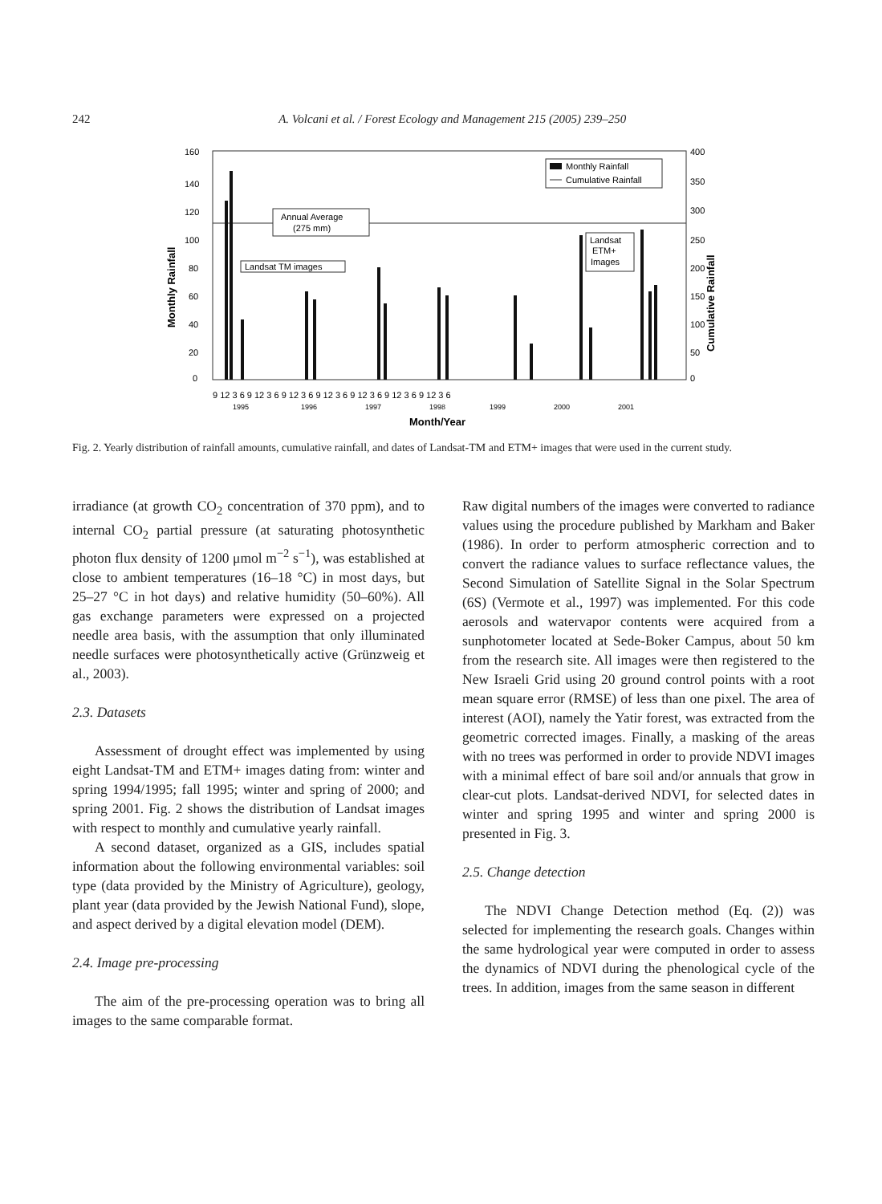242 A. Volcani et al. / Forest Ecology and Management 215 (2005) 239–250
160
140
120
100
80
60
40
20
0
400
350
300
250
200
150
100
50
0
Monthly Rainfall
Cumulative Rainfall
Annual Average
(275 mm)
Landsat TM images
Landsat
ETM+
Images
Monthly Rainfall
Cumulative Rainfall
9 12 3 6 9 12 3 6 9 12 3 6 9 12 3 6 9 12 3 6 9 12 3 6 9 12 3 6
1995
1996
1997
1998
1999
2000
2001
Month/Year
Fig. 2. Yearly distribution of rainfall amounts, cumulative rainfall, and dates of Landsat-TM and ETM+ images that were used in the current study.
irradiance (at growth CO<sub>2</sub> concentration of 370 ppm), and to internal CO<sub>2</sub> partial pressure (at saturating photosynthetic photon flux density of 1200 μmol m<sup>−2</sup> s<sup>−1</sup>), was established at close to ambient temperatures (16–18 °C) in most days, but 25–27 °C in hot days) and relative humidity (50–60%). All gas exchange parameters were expressed on a projected needle area basis, with the assumption that only illuminated needle surfaces were photosynthetically active (Grünzweig et al., 2003).
2.3. Datasets
Assessment of drought effect was implemented by using eight Landsat-TM and ETM+ images dating from: winter and spring 1994/1995; fall 1995; winter and spring of 2000; and spring 2001. Fig. 2 shows the distribution of Landsat images with respect to monthly and cumulative yearly rainfall.
A second dataset, organized as a GIS, includes spatial information about the following environmental variables: soil type (data provided by the Ministry of Agriculture), geology, plant year (data provided by the Jewish National Fund), slope, and aspect derived by a digital elevation model (DEM).
2.4. Image pre-processing
The aim of the pre-processing operation was to bring all images to the same comparable format.
Raw digital numbers of the images were converted to radiance values using the procedure published by Markham and Baker (1986). In order to perform atmospheric correction and to convert the radiance values to surface reflectance values, the Second Simulation of Satellite Signal in the Solar Spectrum (6S) (Vermote et al., 1997) was implemented. For this code aerosols and watervapor contents were acquired from a sunphotometer located at Sede-Boker Campus, about 50 km from the research site. All images were then registered to the New Israeli Grid using 20 ground control points with a root mean square error (RMSE) of less than one pixel. The area of interest (AOI), namely the Yatir forest, was extracted from the geometric corrected images. Finally, a masking of the areas with no trees was performed in order to provide NDVI images with a minimal effect of bare soil and/or annuals that grow in clear-cut plots. Landsat-derived NDVI, for selected dates in winter and spring 1995 and winter and spring 2000 is presented in Fig. 3.
2.5. Change detection
The NDVI Change Detection method (Eq. (2)) was selected for implementing the research goals. Changes within the same hydrological year were computed in order to assess the dynamics of NDVI during the phenological cycle of the trees. In addition, images from the same season in different